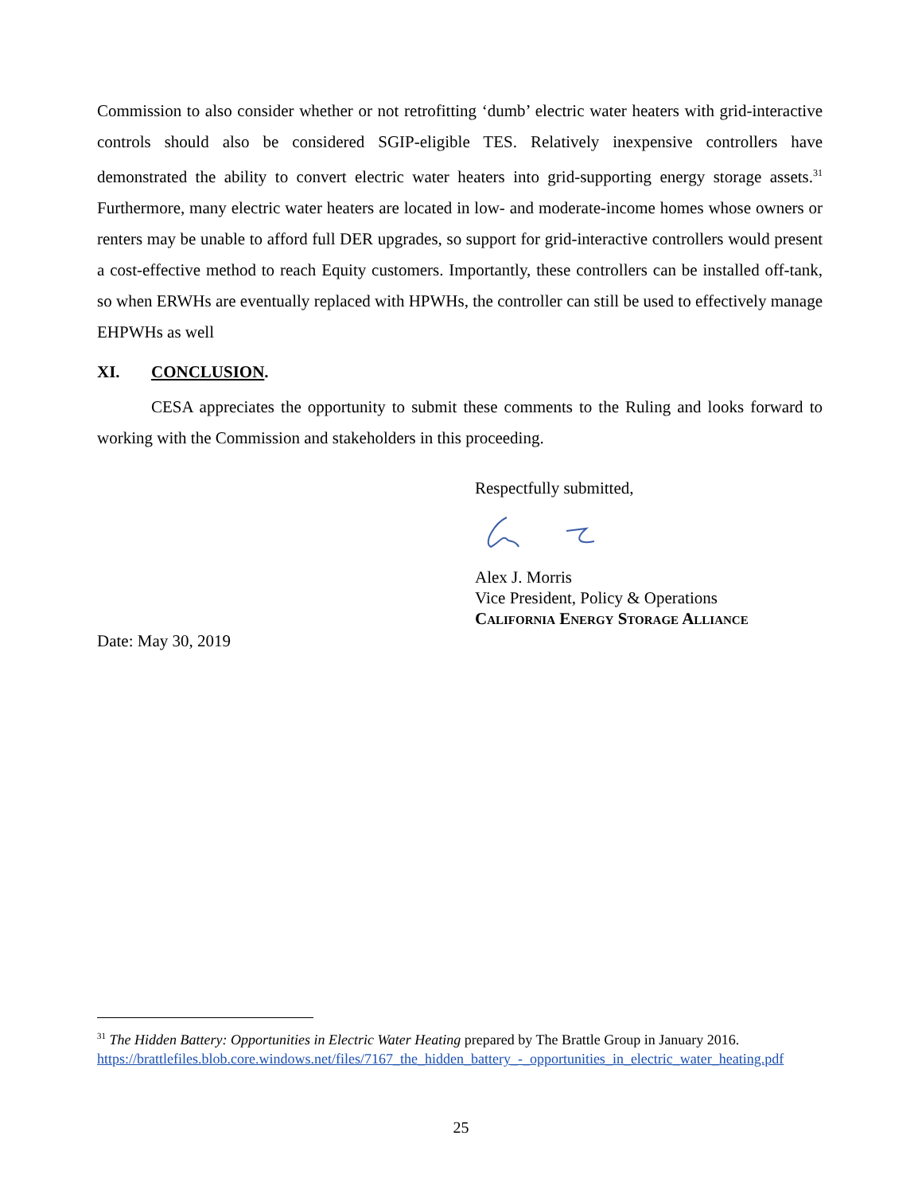Commission to also consider whether or not retrofitting ‘dumb’ electric water heaters with grid-interactive controls should also be considered SGIP-eligible TES. Relatively inexpensive controllers have demonstrated the ability to convert electric water heaters into grid-supporting energy storage assets.<sup>31</sup> Furthermore, many electric water heaters are located in low- and moderate-income homes whose owners or renters may be unable to afford full DER upgrades, so support for grid-interactive controllers would present a cost-effective method to reach Equity customers. Importantly, these controllers can be installed off-tank, so when ERWHs are eventually replaced with HPWHs, the controller can still be used to effectively manage EHPWHs as well
XI. CONCLUSION.
CESA appreciates the opportunity to submit these comments to the Ruling and looks forward to working with the Commission and stakeholders in this proceeding.
Respectfully submitted,
Alex J. Morris
Vice President, Policy & Operations
California Energy Storage Alliance
Date: May 30, 2019
<sup>31</sup> The Hidden Battery: Opportunities in Electric Water Heating prepared by The Brattle Group in January 2016. https://brattlefiles.blob.core.windows.net/files/7167_the_hidden_battery_-_opportunities_in_electric_water_heating.pdf
25